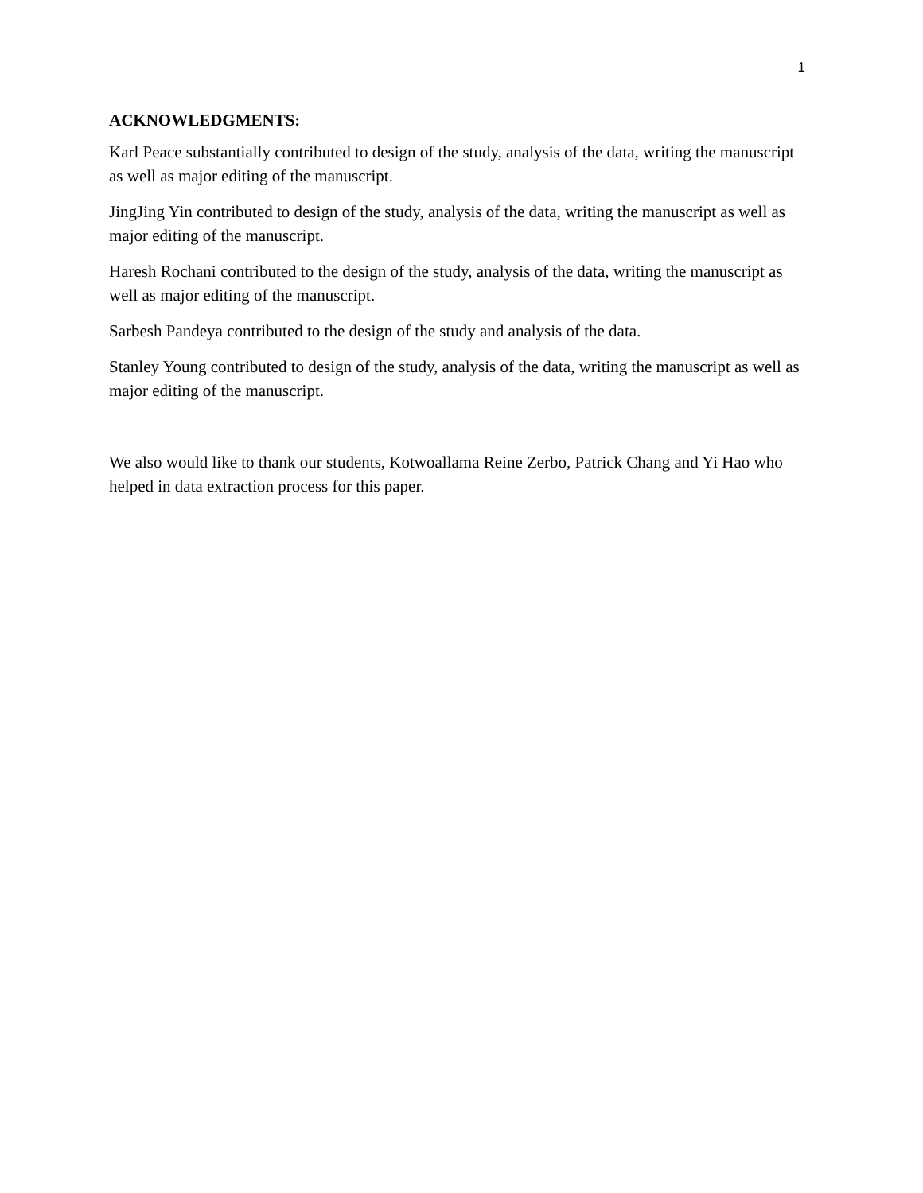1
ACKNOWLEDGMENTS:
Karl Peace substantially contributed to design of the study, analysis of the data, writing the manuscript as well as major editing of the manuscript.
JingJing Yin contributed to design of the study, analysis of the data, writing the manuscript as well as major editing of the manuscript.
Haresh Rochani contributed to the design of the study, analysis of the data, writing the manuscript as well as major editing of the manuscript.
Sarbesh Pandeya contributed to the design of the study and analysis of the data.
Stanley Young contributed to design of the study, analysis of the data, writing the manuscript as well as major editing of the manuscript.
We also would like to thank our students, Kotwoallama Reine Zerbo, Patrick Chang and Yi Hao who helped in data extraction process for this paper.